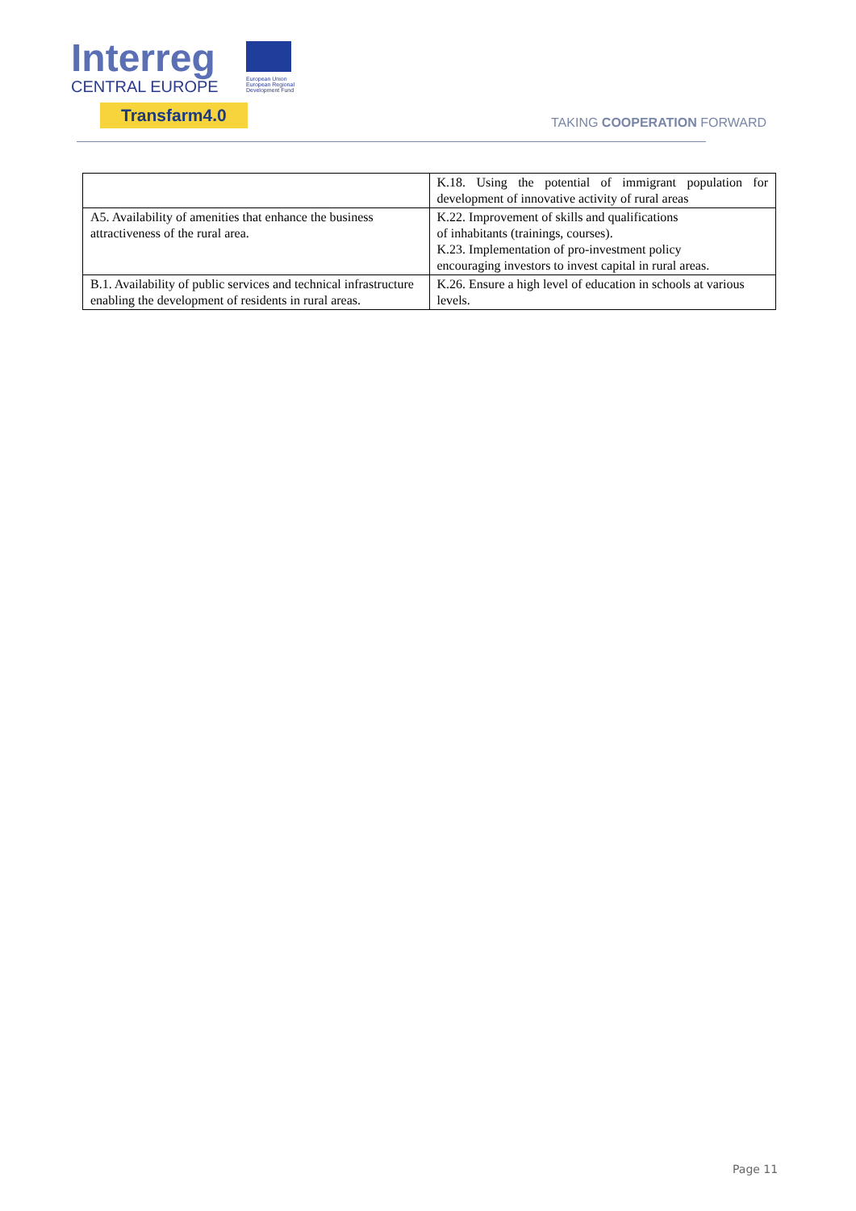Interreg
CENTRAL EUROPE
European Union European Regional Development Fund
Transfarm4.0
TAKING COOPERATION FORWARD
| | K.18. Using the potential of immigrant population for development of innovative activity of rural areas |
| A5. Availability of amenities that enhance the business attractiveness of the rural area. | K.22. Improvement of skills and qualifications of inhabitants (trainings, courses). K.23. Implementation of pro-investment policy encouraging investors to invest capital in rural areas. |
| B.1. Availability of public services and technical infrastructure enabling the development of residents in rural areas. | K.26. Ensure a high level of education in schools at various levels. |
Page 11